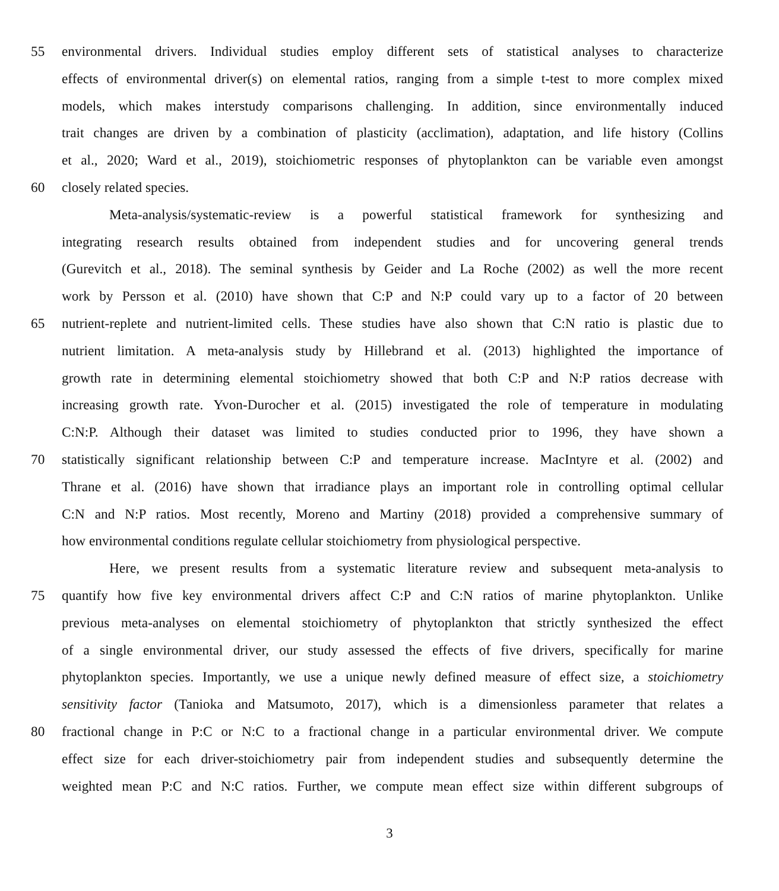55 environmental drivers. Individual studies employ different sets of statistical analyses to characterize
effects of environmental driver(s) on elemental ratios, ranging from a simple t-test to more complex mixed
models, which makes interstudy comparisons challenging. In addition, since environmentally induced
trait changes are driven by a combination of plasticity (acclimation), adaptation, and life history (Collins
et al., 2020; Ward et al., 2019), stoichiometric responses of phytoplankton can be variable even amongst
60 closely related species.
Meta-analysis/systematic-review is a powerful statistical framework for synthesizing and
integrating research results obtained from independent studies and for uncovering general trends
(Gurevitch et al., 2018). The seminal synthesis by Geider and La Roche (2002) as well the more recent
work by Persson et al. (2010) have shown that C:P and N:P could vary up to a factor of 20 between
65 nutrient-replete and nutrient-limited cells. These studies have also shown that C:N ratio is plastic due to
nutrient limitation. A meta-analysis study by Hillebrand et al. (2013) highlighted the importance of
growth rate in determining elemental stoichiometry showed that both C:P and N:P ratios decrease with
increasing growth rate. Yvon-Durocher et al. (2015) investigated the role of temperature in modulating
C:N:P. Although their dataset was limited to studies conducted prior to 1996, they have shown a
70 statistically significant relationship between C:P and temperature increase. MacIntyre et al. (2002) and
Thrane et al. (2016) have shown that irradiance plays an important role in controlling optimal cellular
C:N and N:P ratios. Most recently, Moreno and Martiny (2018) provided a comprehensive summary of
how environmental conditions regulate cellular stoichiometry from physiological perspective.
Here, we present results from a systematic literature review and subsequent meta-analysis to
75 quantify how five key environmental drivers affect C:P and C:N ratios of marine phytoplankton. Unlike
previous meta-analyses on elemental stoichiometry of phytoplankton that strictly synthesized the effect
of a single environmental driver, our study assessed the effects of five drivers, specifically for marine
phytoplankton species. Importantly, we use a unique newly defined measure of effect size, a stoichiometry
sensitivity factor (Tanioka and Matsumoto, 2017), which is a dimensionless parameter that relates a
80 fractional change in P:C or N:C to a fractional change in a particular environmental driver. We compute
effect size for each driver-stoichiometry pair from independent studies and subsequently determine the
weighted mean P:C and N:C ratios. Further, we compute mean effect size within different subgroups of
3